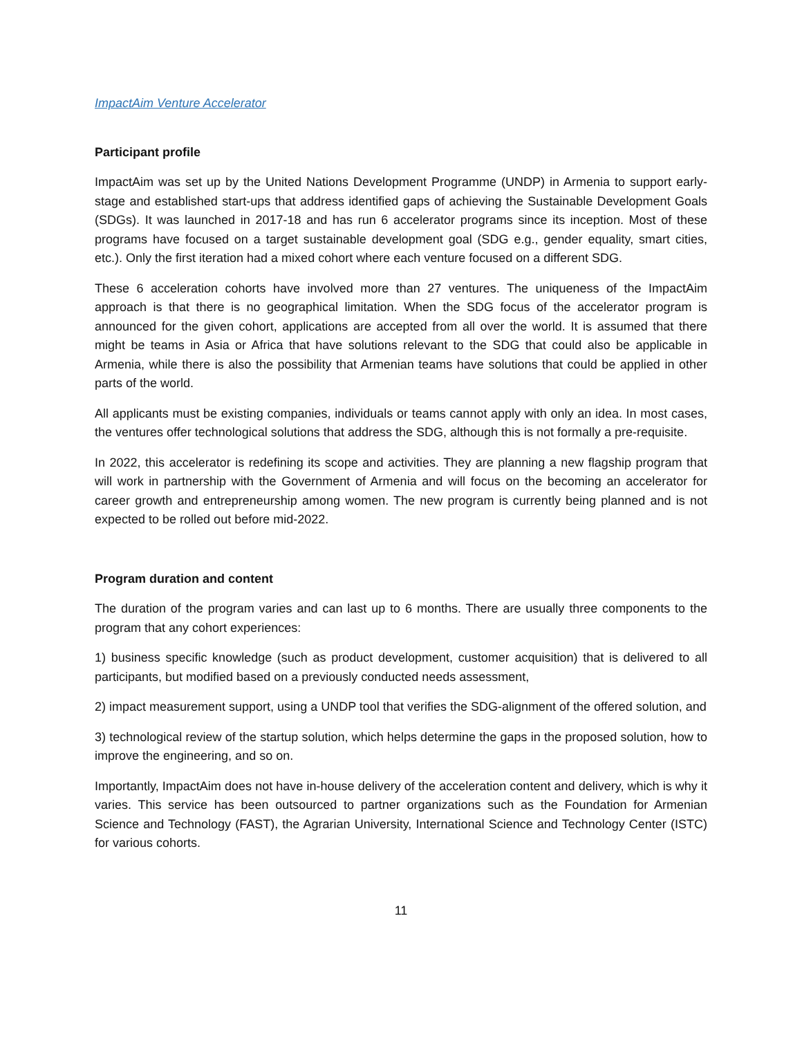ImpactAim Venture Accelerator
Participant profile
ImpactAim was set up by the United Nations Development Programme (UNDP) in Armenia to support early-stage and established start-ups that address identified gaps of achieving the Sustainable Development Goals (SDGs). It was launched in 2017-18 and has run 6 accelerator programs since its inception. Most of these programs have focused on a target sustainable development goal (SDG e.g., gender equality, smart cities, etc.). Only the first iteration had a mixed cohort where each venture focused on a different SDG.
These 6 acceleration cohorts have involved more than 27 ventures. The uniqueness of the ImpactAim approach is that there is no geographical limitation. When the SDG focus of the accelerator program is announced for the given cohort, applications are accepted from all over the world. It is assumed that there might be teams in Asia or Africa that have solutions relevant to the SDG that could also be applicable in Armenia, while there is also the possibility that Armenian teams have solutions that could be applied in other parts of the world.
All applicants must be existing companies, individuals or teams cannot apply with only an idea. In most cases, the ventures offer technological solutions that address the SDG, although this is not formally a pre-requisite.
In 2022, this accelerator is redefining its scope and activities. They are planning a new flagship program that will work in partnership with the Government of Armenia and will focus on the becoming an accelerator for career growth and entrepreneurship among women. The new program is currently being planned and is not expected to be rolled out before mid-2022.
Program duration and content
The duration of the program varies and can last up to 6 months. There are usually three components to the program that any cohort experiences:
1) business specific knowledge (such as product development, customer acquisition) that is delivered to all participants, but modified based on a previously conducted needs assessment,
2) impact measurement support, using a UNDP tool that verifies the SDG-alignment of the offered solution, and
3) technological review of the startup solution, which helps determine the gaps in the proposed solution, how to improve the engineering, and so on.
Importantly, ImpactAim does not have in-house delivery of the acceleration content and delivery, which is why it varies. This service has been outsourced to partner organizations such as the Foundation for Armenian Science and Technology (FAST), the Agrarian University, International Science and Technology Center (ISTC) for various cohorts.
11